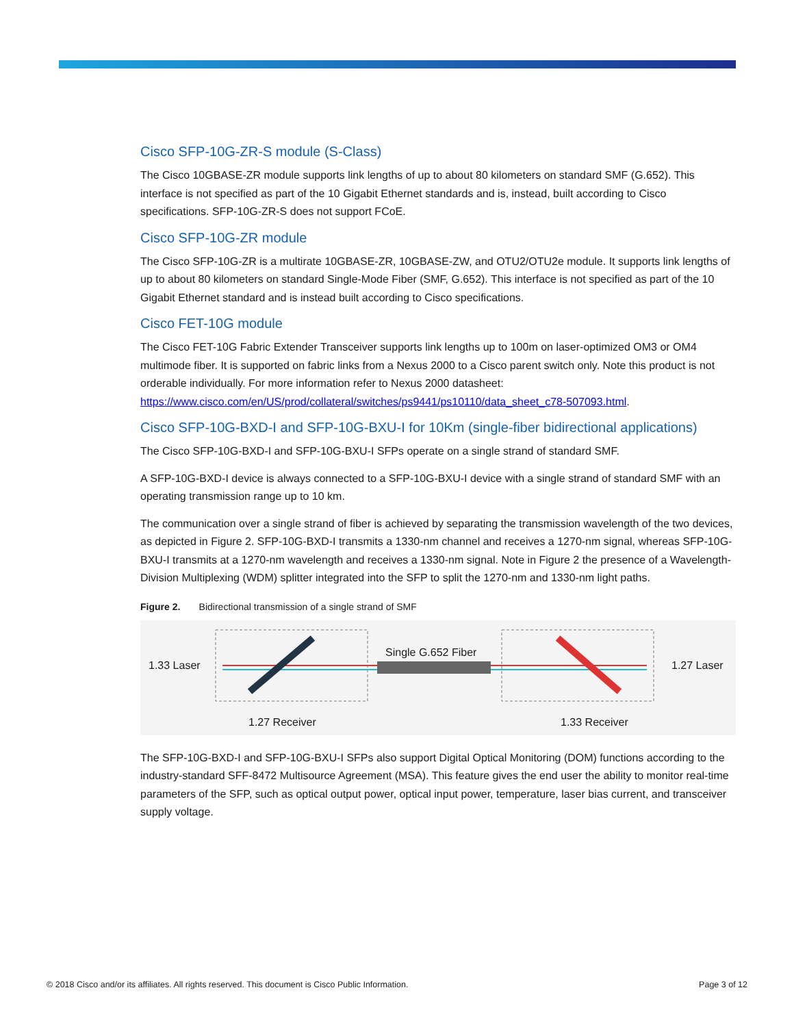Cisco SFP-10G-ZR-S module (S-Class)
The Cisco 10GBASE-ZR module supports link lengths of up to about 80 kilometers on standard SMF (G.652). This interface is not specified as part of the 10 Gigabit Ethernet standards and is, instead, built according to Cisco specifications. SFP-10G-ZR-S does not support FCoE.
Cisco SFP-10G-ZR module
The Cisco SFP-10G-ZR is a multirate 10GBASE-ZR, 10GBASE-ZW, and OTU2/OTU2e module. It supports link lengths of up to about 80 kilometers on standard Single-Mode Fiber (SMF, G.652). This interface is not specified as part of the 10 Gigabit Ethernet standard and is instead built according to Cisco specifications.
Cisco FET-10G module
The Cisco FET-10G Fabric Extender Transceiver supports link lengths up to 100m on laser-optimized OM3 or OM4 multimode fiber. It is supported on fabric links from a Nexus 2000 to a Cisco parent switch only. Note this product is not orderable individually. For more information refer to Nexus 2000 datasheet: https://www.cisco.com/en/US/prod/collateral/switches/ps9441/ps10110/data_sheet_c78-507093.html.
Cisco SFP-10G-BXD-I and SFP-10G-BXU-I for 10Km (single-fiber bidirectional applications)
The Cisco SFP-10G-BXD-I and SFP-10G-BXU-I SFPs operate on a single strand of standard SMF.
A SFP-10G-BXD-I device is always connected to a SFP-10G-BXU-I device with a single strand of standard SMF with an operating transmission range up to 10 km.
The communication over a single strand of fiber is achieved by separating the transmission wavelength of the two devices, as depicted in Figure 2. SFP-10G-BXD-I transmits a 1330-nm channel and receives a 1270-nm signal, whereas SFP-10G-BXU-I transmits at a 1270-nm wavelength and receives a 1330-nm signal. Note in Figure 2 the presence of a Wavelength-Division Multiplexing (WDM) splitter integrated into the SFP to split the 1270-nm and 1330-nm light paths.
Figure 2. Bidirectional transmission of a single strand of SMF
1.33 Laser
Single G.652 Fiber
1.27 Laser
1.27 Receiver 1.33 Receiver
The SFP-10G-BXD-I and SFP-10G-BXU-I SFPs also support Digital Optical Monitoring (DOM) functions according to the industry-standard SFF-8472 Multisource Agreement (MSA). This feature gives the end user the ability to monitor real-time parameters of the SFP, such as optical output power, optical input power, temperature, laser bias current, and transceiver supply voltage.
© 2018 Cisco and/or its affiliates. All rights reserved. This document is Cisco Public Information. Page 3 of 12